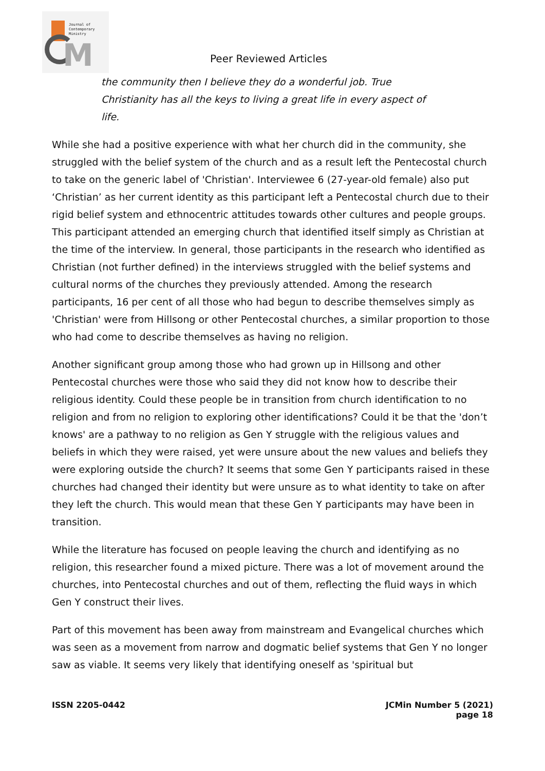M
Journal of
Contemporary
Ministry
Peer Reviewed Articles
the community then I believe they do a wonderful job. True Christianity has all the keys to living a great life in every aspect of life.
While she had a positive experience with what her church did in the community, she struggled with the belief system of the church and as a result left the Pentecostal church to take on the generic label of 'Christian'. Interviewee 6 (27-year-old female) also put ‘Christian’ as her current identity as this participant left a Pentecostal church due to their rigid belief system and ethnocentric attitudes towards other cultures and people groups. This participant attended an emerging church that identified itself simply as Christian at the time of the interview. In general, those participants in the research who identified as Christian (not further defined) in the interviews struggled with the belief systems and cultural norms of the churches they previously attended. Among the research participants, 16 per cent of all those who had begun to describe themselves simply as 'Christian' were from Hillsong or other Pentecostal churches, a similar proportion to those who had come to describe themselves as having no religion.
Another significant group among those who had grown up in Hillsong and other Pentecostal churches were those who said they did not know how to describe their religious identity. Could these people be in transition from church identification to no religion and from no religion to exploring other identifications? Could it be that the 'don’t knows' are a pathway to no religion as Gen Y struggle with the religious values and beliefs in which they were raised, yet were unsure about the new values and beliefs they were exploring outside the church? It seems that some Gen Y participants raised in these churches had changed their identity but were unsure as to what identity to take on after they left the church. This would mean that these Gen Y participants may have been in transition.
While the literature has focused on people leaving the church and identifying as no religion, this researcher found a mixed picture. There was a lot of movement around the churches, into Pentecostal churches and out of them, reflecting the fluid ways in which Gen Y construct their lives.
Part of this movement has been away from mainstream and Evangelical churches which was seen as a movement from narrow and dogmatic belief systems that Gen Y no longer saw as viable. It seems very likely that identifying oneself as 'spiritual but
ISSN 2205-0442 JCMin Number 5 (2021)
page 18